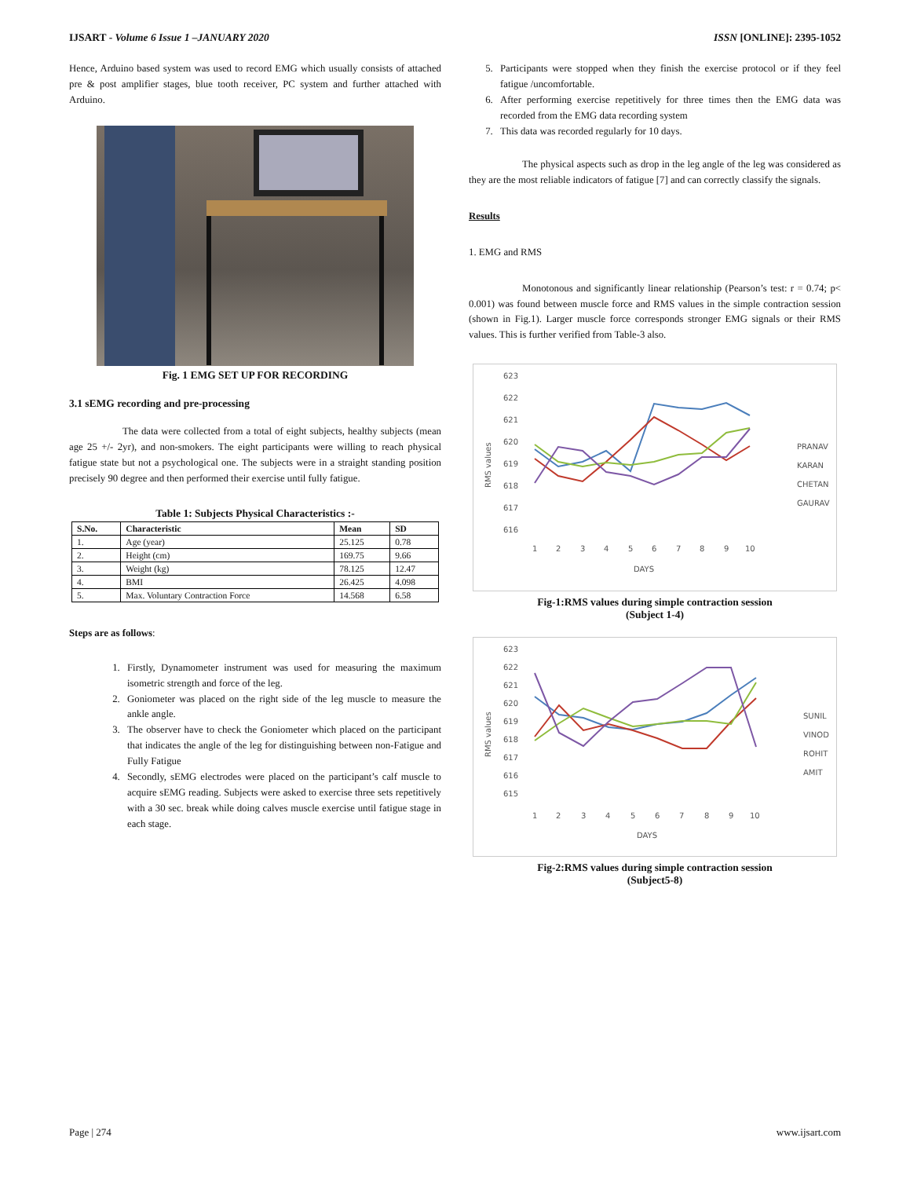IJSART - Volume 6 Issue 1 –JANUARY 2020 ISSN [ONLINE]: 2395-1052
Hence, Arduino based system was used to record EMG which usually consists of attached pre & post amplifier stages, blue tooth receiver, PC system and further attached with Arduino.
Fig. 1 EMG SET UP FOR RECORDING
3.1 sEMG recording and pre-processing
The data were collected from a total of eight subjects, healthy subjects (mean age 25 +/- 2yr), and non-smokers. The eight participants were willing to reach physical fatigue state but not a psychological one. The subjects were in a straight standing position precisely 90 degree and then performed their exercise until fully fatigue.
Table 1: Subjects Physical Characteristics :-
| S.No. | Characteristic | Mean | SD |
| --- | --- | --- | --- |
| 1. | Age (year) | 25.125 | 0.78 |
| 2. | Height (cm) | 169.75 | 9.66 |
| 3. | Weight (kg) | 78.125 | 12.47 |
| 4. | BMI | 26.425 | 4.098 |
| 5. | Max. Voluntary Contraction Force | 14.568 | 6.58 |
Steps are as follows:
1. Firstly, Dynamometer instrument was used for measuring the maximum isometric strength and force of the leg.
2. Goniometer was placed on the right side of the leg muscle to measure the ankle angle.
3. The observer have to check the Goniometer which placed on the participant that indicates the angle of the leg for distinguishing between non-Fatigue and Fully Fatigue
4. Secondly, sEMG electrodes were placed on the participant’s calf muscle to acquire sEMG reading. Subjects were asked to exercise three sets repetitively with a 30 sec. break while doing calves muscle exercise until fatigue stage in each stage.
5. Participants were stopped when they finish the exercise protocol or if they feel fatigue /uncomfortable.
6. After performing exercise repetitively for three times then the EMG data was recorded from the EMG data recording system
7. This data was recorded regularly for 10 days.
The physical aspects such as drop in the leg angle of the leg was considered as they are the most reliable indicators of fatigue [7] and can correctly classify the signals.
Results
1. EMG and RMS
Monotonous and significantly linear relationship (Pearson’s test: r = 0.74; p< 0.001) was found between muscle force and RMS values in the simple contraction session (shown in Fig.1). Larger muscle force corresponds stronger EMG signals or their RMS values. This is further verified from Table-3 also.
623
622
621
620
619
618
617
616
RMS values
1
2
3
4
5
6
7
8
9
10
DAYS
PRANAV
KARAN
CHETAN
GAURAV
Fig-1:RMS values during simple contraction session
(Subject 1-4)
623
622
621
620
619
618
617
616
615
RMS values
1
2
3
4
5
6
7
8
9
10
DAYS
SUNIL
VINOD
ROHIT
AMIT
Fig-2:RMS values during simple contraction session
(Subject5-8)
Page | 274 www.ijsart.com